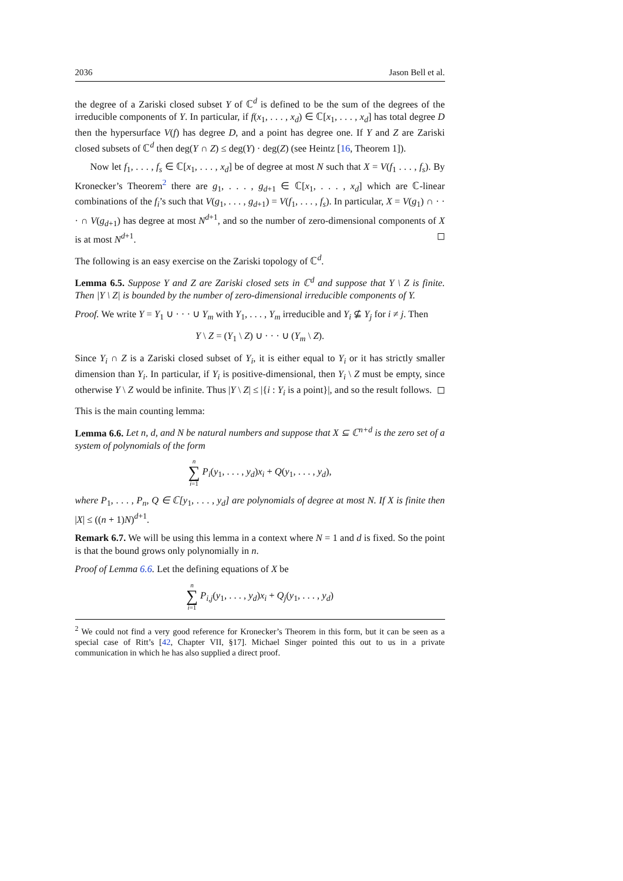2036 Jason Bell et al.
the degree of a Zariski closed subset Y of ℂ<sup>d</sup> is defined to be the sum of the degrees of the irreducible components of Y. In particular, if f(x<sub>1</sub>, . . . , x<sub>d</sub>) ∈ ℂ[x<sub>1</sub>, . . . , x<sub>d</sub>] has total degree D then the hypersurface V(f) has degree D, and a point has degree one. If Y and Z are Zariski closed subsets of ℂ<sup>d</sup> then deg(Y ∩ Z) ≤ deg(Y) · deg(Z) (see Heintz [16, Theorem 1]).
Now let f<sub>1</sub>, . . . , f<sub>s</sub> ∈ ℂ[x<sub>1</sub>, . . . , x<sub>d</sub>] be of degree at most N such that X = V(f<sub>1</sub> . . . , f<sub>s</sub>). By Kronecker’s Theorem<sup>2</sup> there are g<sub>1</sub>, . . . , g<sub>d+1</sub> ∈ ℂ[x<sub>1</sub>, . . . , x<sub>d</sub>] which are ℂ-linear combinations of the f<sub>i</sub>’s such that V(g<sub>1</sub>, . . . , g<sub>d+1</sub>) = V(f<sub>1</sub>, . . . , f<sub>s</sub>). In particular, X = V(g<sub>1</sub>) ∩ · · · ∩ V(g<sub>d+1</sub>) has degree at most N<sup>d+1</sup>, and so the number of zero-dimensional components of X is at most N<sup>d+1</sup>. ◻
The following is an easy exercise on the Zariski topology of ℂ<sup>d</sup>.
Lemma 6.5. Suppose Y and Z are Zariski closed sets in ℂ<sup>d</sup> and suppose that Y \ Z is finite. Then |Y \ Z| is bounded by the number of zero-dimensional irreducible components of Y.
Proof. We write Y = Y<sub>1</sub> ∪ · · · ∪ Y<sub>m</sub> with Y<sub>1</sub>, . . . , Y<sub>m</sub> irreducible and Y<sub>i</sub> ⊈ Y<sub>j</sub> for i ≠ j. Then
Y \ Z = (Y<sub>1</sub> \ Z) ∪ · · · ∪ (Y<sub>m</sub> \ Z).
Since Y<sub>i</sub> ∩ Z is a Zariski closed subset of Y<sub>i</sub>, it is either equal to Y<sub>i</sub> or it has strictly smaller dimension than Y<sub>i</sub>. In particular, if Y<sub>i</sub> is positive-dimensional, then Y<sub>i</sub> \ Z must be empty, since otherwise Y \ Z would be infinite. Thus |Y \ Z| ≤ |{i : Y<sub>i</sub> is a point}|, and so the result follows. ◻
This is the main counting lemma:
Lemma 6.6. Let n, d, and N be natural numbers and suppose that X ⊆ ℂ<sup>n+d</sup> is the zero set of a system of polynomials of the form
n ∑ i=1 P<sub>i</sub>(y<sub>1</sub>, . . . , y<sub>d</sub>)x<sub>i</sub> + Q(y<sub>1</sub>, . . . , y<sub>d</sub>),
where P<sub>1</sub>, . . . , P<sub>n</sub>, Q ∈ ℂ[y<sub>1</sub>, . . . , y<sub>d</sub>] are polynomials of degree at most N. If X is finite then |X| ≤ ((n + 1)N)<sup>d+1</sup>.
Remark 6.7. We will be using this lemma in a context where N = 1 and d is fixed. So the point is that the bound grows only polynomially in n.
Proof of Lemma 6.6. Let the defining equations of X be
n ∑ i=1 P<sub>i,j</sub>(y<sub>1</sub>, . . . , y<sub>d</sub>)x<sub>i</sub> + Q<sub>j</sub>(y<sub>1</sub>, . . . , y<sub>d</sub>)
<sup>2</sup> We could not find a very good reference for Kronecker’s Theorem in this form, but it can be seen as a special case of Ritt’s [42, Chapter VII, §17]. Michael Singer pointed this out to us in a private communication in which he has also supplied a direct proof.